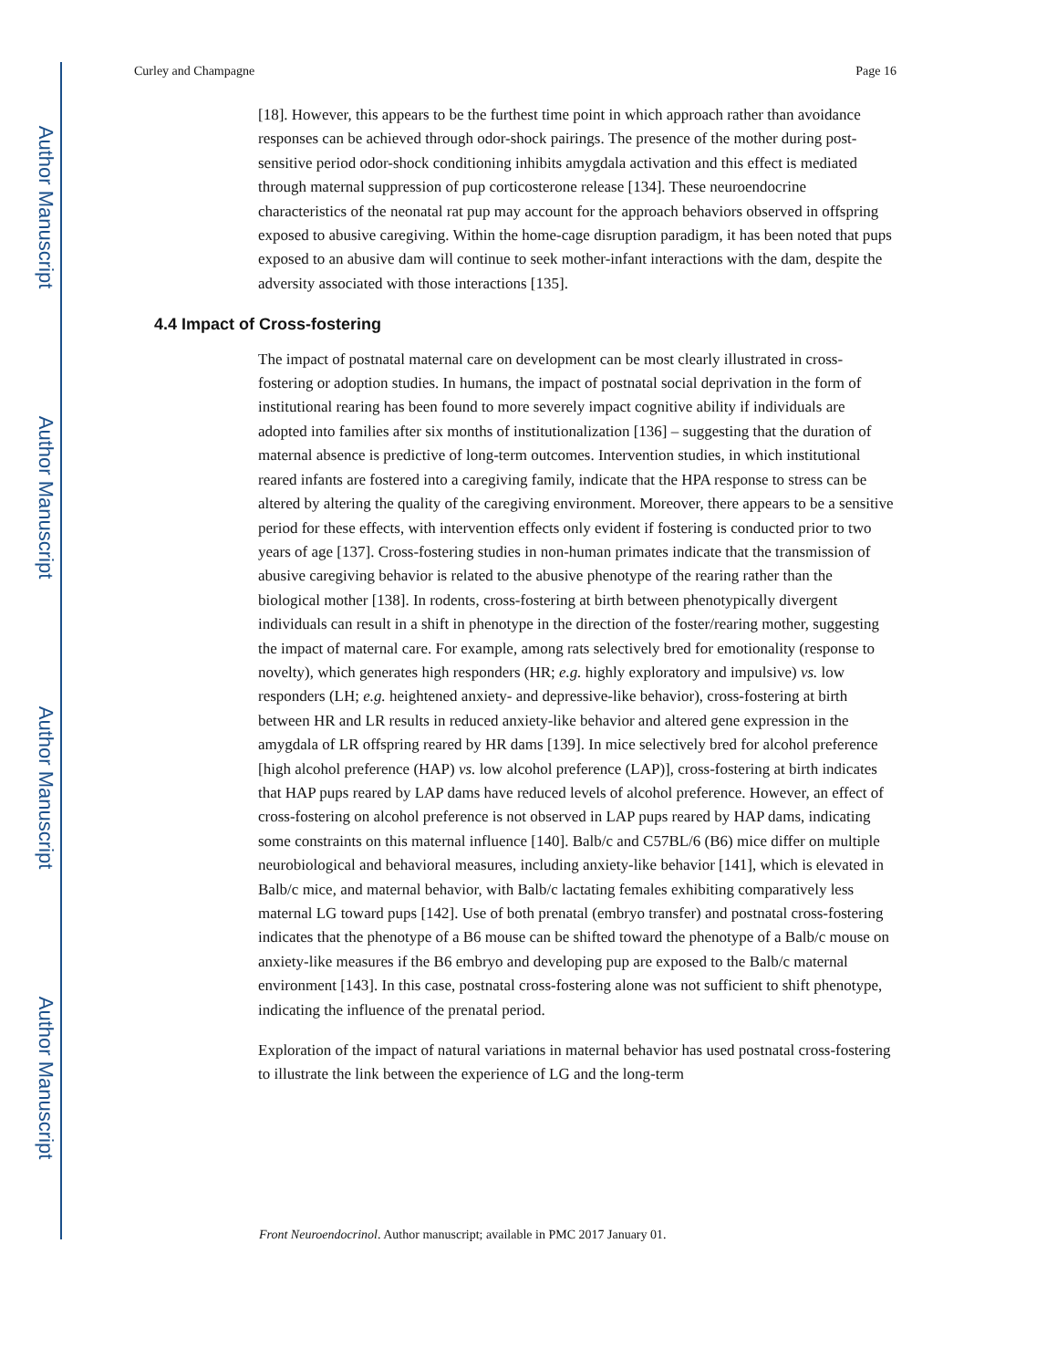Author Manuscript
Author Manuscript
Author Manuscript
Author Manuscript
Curley and Champagne Page 16
[18]. However, this appears to be the furthest time point in which approach rather than avoidance responses can be achieved through odor-shock pairings. The presence of the mother during post-sensitive period odor-shock conditioning inhibits amygdala activation and this effect is mediated through maternal suppression of pup corticosterone release [134]. These neuroendocrine characteristics of the neonatal rat pup may account for the approach behaviors observed in offspring exposed to abusive caregiving. Within the home-cage disruption paradigm, it has been noted that pups exposed to an abusive dam will continue to seek mother-infant interactions with the dam, despite the adversity associated with those interactions [135].
4.4 Impact of Cross-fostering
The impact of postnatal maternal care on development can be most clearly illustrated in cross-fostering or adoption studies. In humans, the impact of postnatal social deprivation in the form of institutional rearing has been found to more severely impact cognitive ability if individuals are adopted into families after six months of institutionalization [136] – suggesting that the duration of maternal absence is predictive of long-term outcomes. Intervention studies, in which institutional reared infants are fostered into a caregiving family, indicate that the HPA response to stress can be altered by altering the quality of the caregiving environment. Moreover, there appears to be a sensitive period for these effects, with intervention effects only evident if fostering is conducted prior to two years of age [137]. Cross-fostering studies in non-human primates indicate that the transmission of abusive caregiving behavior is related to the abusive phenotype of the rearing rather than the biological mother [138]. In rodents, cross-fostering at birth between phenotypically divergent individuals can result in a shift in phenotype in the direction of the foster/rearing mother, suggesting the impact of maternal care. For example, among rats selectively bred for emotionality (response to novelty), which generates high responders (HR; e.g. highly exploratory and impulsive) vs. low responders (LH; e.g. heightened anxiety- and depressive-like behavior), cross-fostering at birth between HR and LR results in reduced anxiety-like behavior and altered gene expression in the amygdala of LR offspring reared by HR dams [139]. In mice selectively bred for alcohol preference [high alcohol preference (HAP) vs. low alcohol preference (LAP)], cross-fostering at birth indicates that HAP pups reared by LAP dams have reduced levels of alcohol preference. However, an effect of cross-fostering on alcohol preference is not observed in LAP pups reared by HAP dams, indicating some constraints on this maternal influence [140]. Balb/c and C57BL/6 (B6) mice differ on multiple neurobiological and behavioral measures, including anxiety-like behavior [141], which is elevated in Balb/c mice, and maternal behavior, with Balb/c lactating females exhibiting comparatively less maternal LG toward pups [142]. Use of both prenatal (embryo transfer) and postnatal cross-fostering indicates that the phenotype of a B6 mouse can be shifted toward the phenotype of a Balb/c mouse on anxiety-like measures if the B6 embryo and developing pup are exposed to the Balb/c maternal environment [143]. In this case, postnatal cross-fostering alone was not sufficient to shift phenotype, indicating the influence of the prenatal period.
Exploration of the impact of natural variations in maternal behavior has used postnatal cross-fostering to illustrate the link between the experience of LG and the long-term
Front Neuroendocrinol. Author manuscript; available in PMC 2017 January 01.